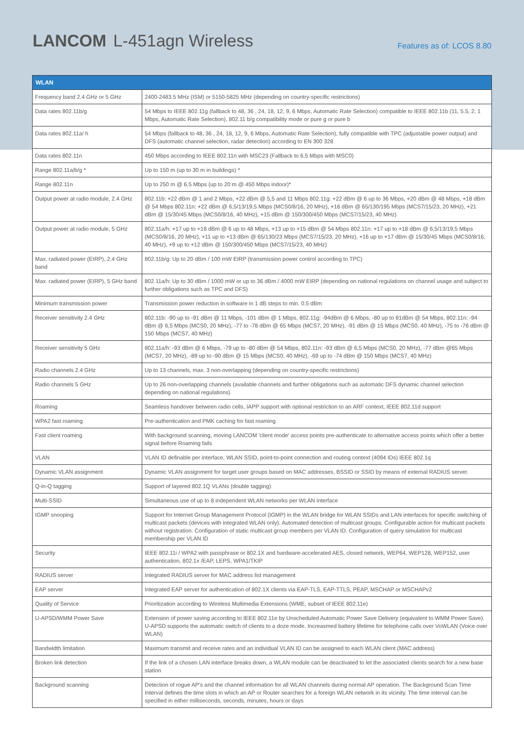LANCOM L-451agn Wireless
Features as of: LCOS 8.80
| WLAN | |
| --- | --- |
| Frequency band 2.4 GHz or 5 GHz | 2400-2483.5 MHz (ISM) or 5150-5825 MHz (depending on country-specific restrictions) |
| Data rates 802.11b/g | 54 Mbps to IEEE 802.11g (fallback to 48, 36 , 24, 18, 12, 9, 6 Mbps, Automatic Rate Selection) compatible to IEEE 802.11b (11, 5.5, 2, 1 Mbps, Automatic Rate Selection), 802.11 b/g compatibility mode or pure g or pure b |
| Data rates 802.11a/ h | 54 Mbps (fallback to 48, 36 , 24, 18, 12, 9, 6 Mbps, Automatic Rate Selection), fully compatible with TPC (adjustable power output) and DFS (automatic channel selection, radar detection) according to EN 300 328 |
| Data rates 802.11n | 450 Mbps according to IEEE 802.11n with MSC23 (Fallback to 6,5 Mbps with MSC0) |
| Range 802.11a/b/g * | Up to 150 m (up to 30 m in buildings) * |
| Range 802.11n | Up to 250 m @ 6.5 Mbps (up to 20 m @ 450 Mbps indoor)* |
| Output power at radio module, 2.4 GHz | 802.11b: +22 dBm @ 1 and 2 Mbps, +22 dBm @ 5,5 and 11 Mbps 802.11g: +22 dBm @ 6 up to 36 Mbps, +20 dBm @ 48 Mbps, +18 dBm @ 54 Mbps 802.11n: +22 dBm @ 6,5/13/19,5 Mbps (MCS0/8/16, 20 MHz), +16 dBm @ 65/130/195 Mbps (MCS7/15/23, 20 MHz), +21 dBm @ 15/30/45 Mbps (MCS0/8/16, 40 MHz), +15 dBm @ 150/300/450 Mbps (MCS7/15/23, 40 MHz) |
| Output power at radio module, 5 GHz | 802.11a/h: +17 up to +18 dBm @ 6 up to 48 Mbps, +13 up to +15 dBm @ 54 Mbps 802.11n: +17 up to +18 dBm @ 6,5/13/19,5 Mbps (MCS0/8/16, 20 MHz), +11 up to +13 dBm @ 65/130/23 Mbps (MCS7/15/23, 20 MHz), +16 up to +17 dBm @ 15/30/45 Mbps (MCS0/8/16, 40 MHz), +9 up to +12 dBm @ 150/300/450 Mbps (MCS7/15/23, 40 MHz) |
| Max. radiated power (EIRP), 2.4 GHz band | 802.11b/g: Up to 20 dBm / 100 mW EIRP (transmission power control according to TPC) |
| Max. radiated power (EIRP), 5 GHz band | 802.11a/h: Up to 30 dBm / 1000 mW or up to 36 dBm / 4000 mW EIRP (depending on national regulations on channel usage and subject to further obligations such as TPC and DFS) |
| Minimum transmission power | Transmission power reduction in software in 1 dB steps to min. 0.5 dBm |
| Receiver sensitivity 2.4 GHz | 802.11b: -90 up to -91 dBm @ 11 Mbps, -101 dBm @ 1 Mbps, 802.11g: -94dBm @ 6 Mbps, -80 up to 81dBm @ 54 Mbps, 802.11n: -94 dBm @ 6,5 Mbps (MCS0, 20 MHz), -77 to -78 dBm @ 65 Mbps (MCS7, 20 MHz), -91 dBm @ 15 Mbps (MCS0, 40 MHz), -75 to -76 dBm @ 150 Mbps (MCS7, 40 MHz) |
| Receiver sensitivity 5 GHz | 802.11a/h: -93 dBm @ 6 Mbps, -79 up to -80 dBm @ 54 Mbps, 802.11n: -93 dBm @ 6,5 Mbps (MCS0, 20 MHz), -77 dBm @65 Mbps (MCS7, 20 MHz), -89 up to -90 dBm @ 15 Mbps (MCS0, 40 MHz), -69 up to -74 dBm @ 150 Mbps (MCS7, 40 MHz) |
| Radio channels 2.4 GHz | Up to 13 channels, max. 3 non-overlapping (depending on country-specific restrictions) |
| Radio channels 5 GHz | Up to 26 non-overlapping channels (available channels and further obligations such as automatic DFS dynamic channel selection depending on national regulations) |
| Roaming | Seamless handover between radio cells, IAPP support with optional restriction to an ARF context, IEEE 802.11d support |
| WPA2 fast roaming | Pre-authentication and PMK caching for fast roaming |
| Fast client roaming | With background scanning, moving LANCOM 'client mode' access points pre-authenticate to alternative access points which offer a better signal before Roaming fails |
| VLAN | VLAN ID definable per interface, WLAN SSID, point-to-point connection and routing context (4094 IDs) IEEE 802.1q |
| Dynamic VLAN assignment | Dynamic VLAN assignment for target user groups based on MAC addresses, BSSID or SSID by means of external RADIUS server. |
| Q-in-Q tagging | Support of layered 802.1Q VLANs (double tagging) |
| Multi-SSID | Simultaneous use of up to 8 independent WLAN networks per WLAN interface |
| IGMP snooping | Support for Internet Group Management Protocol (IGMP) in the WLAN bridge for WLAN SSIDs and LAN interfaces for specific switching of multicast packets (devices with integrated WLAN only). Automated detection of multicast groups. Configurable action for multicast packets without registration. Configuration of static multicast group members per VLAN ID. Configuration of query simulation for multicast membership per VLAN ID |
| Security | IEEE 802.11i / WPA2 with passphrase or 802.1X and hardware-accelerated AES, closed network, WEP64, WEP128, WEP152, user authentication, 802.1x /EAP, LEPS, WPA1/TKIP |
| RADIUS server | Integrated RADIUS server for MAC address list management |
| EAP server | Integrated EAP server for authentication of 802.1X clients via EAP-TLS, EAP-TTLS, PEAP, MSCHAP or MSCHAPv2 |
| Quality of Service | Prioritization according to Wireless Multimedia Extensions (WME, subset of IEEE 802.11e) |
| U-APSD/WMM Power Save | Extension of power saving according to IEEE 802.11e by Unscheduled Automatic Power Save Delivery (equivalent to WMM Power Save). U-APSD supports the automatic switch of clients to a doze mode. Increasmed battery lifetime for telephone calls over VoWLAN (Voice over WLAN) |
| Bandwidth limitation | Maximum transmit and receive rates and an individual VLAN ID can be assigned to each WLAN client (MAC address) |
| Broken link detection | If the link of a chosen LAN interface breaks down, a WLAN module can be deactivated to let the associated clients search for a new base station |
| Background scanning | Detection of rogue AP's and the channel information for all WLAN channels during normal AP operation. The Background Scan Time Interval defines the time slots in which an AP or Router searches for a foreign WLAN network in its vicinity. The time interval can be specified in either milliseconds, seconds, minutes, hours or days |